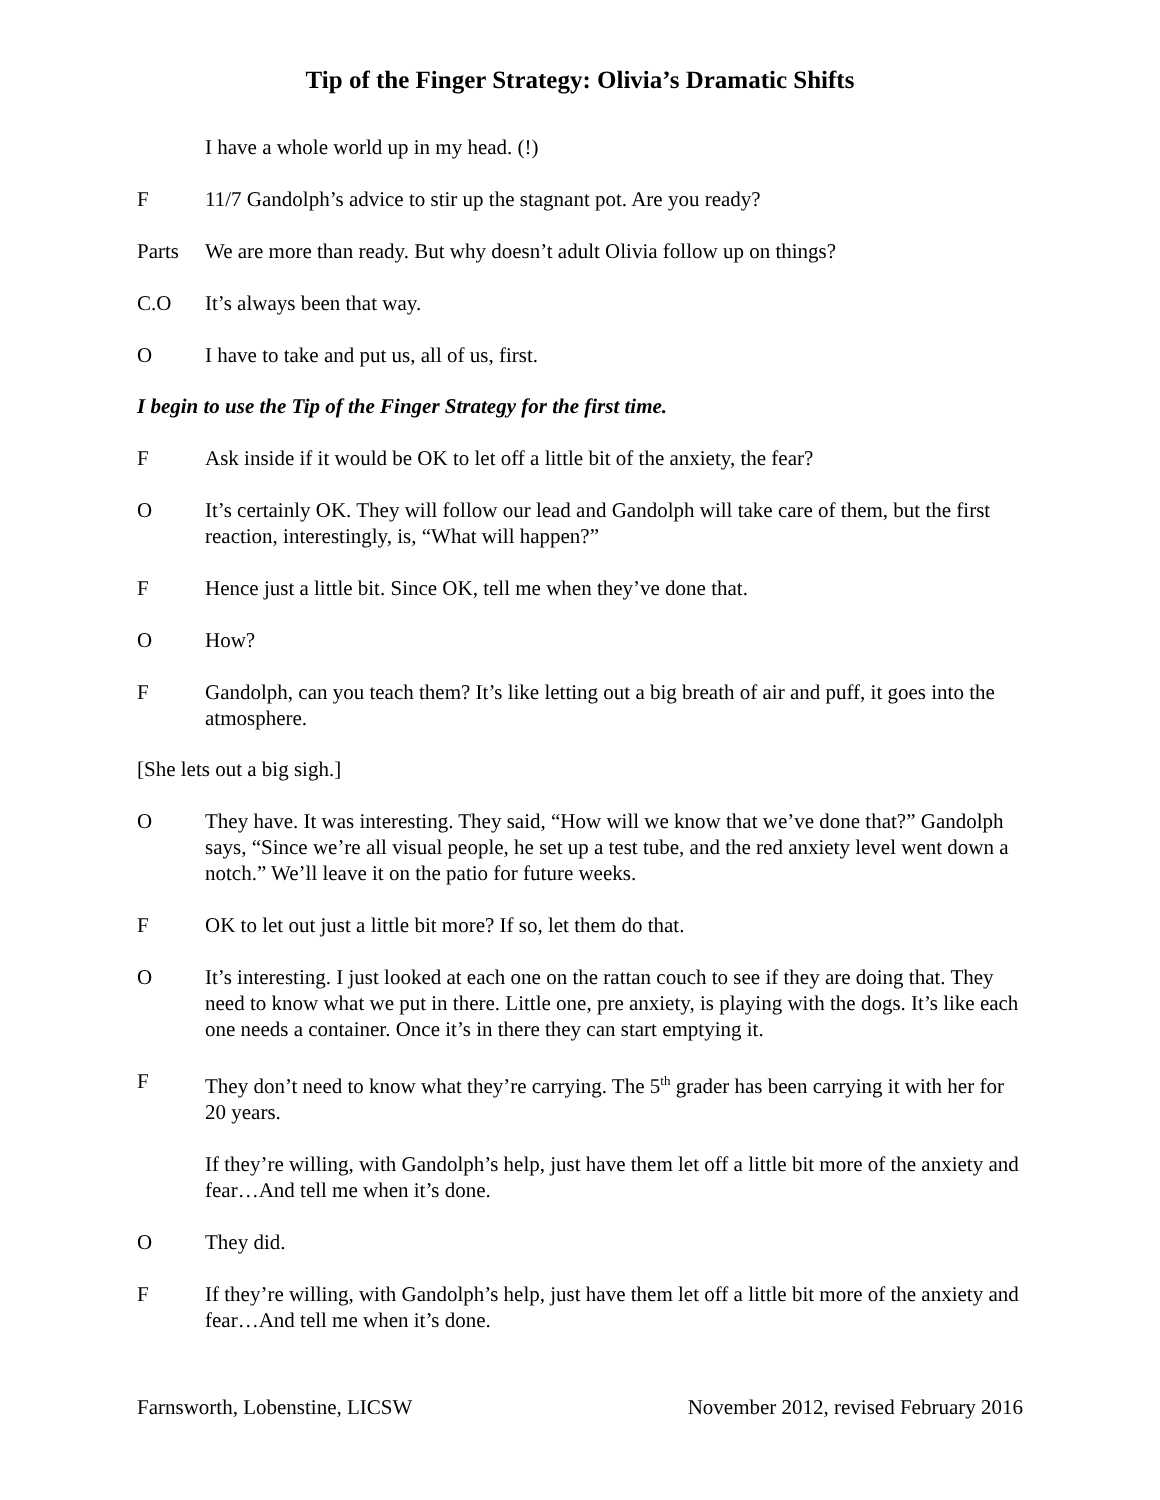Tip of the Finger Strategy: Olivia’s Dramatic Shifts
I have a whole world up in my head. (!)
F 11/7 Gandolph’s advice to stir up the stagnant pot. Are you ready?
Parts We are more than ready. But why doesn’t adult Olivia follow up on things?
C.O It’s always been that way.
O I have to take and put us, all of us, first.
I begin to use the Tip of the Finger Strategy for the first time.
F Ask inside if it would be OK to let off a little bit of the anxiety, the fear?
O It’s certainly OK. They will follow our lead and Gandolph will take care of them, but the first reaction, interestingly, is, “What will happen?”
F Hence just a little bit. Since OK, tell me when they’ve done that.
O How?
F Gandolph, can you teach them? It’s like letting out a big breath of air and puff, it goes into the atmosphere.
[She lets out a big sigh.]
O They have. It was interesting. They said, “How will we know that we’ve done that?” Gandolph says, “Since we’re all visual people, he set up a test tube, and the red anxiety level went down a notch.” We’ll leave it on the patio for future weeks.
F OK to let out just a little bit more? If so, let them do that.
O It’s interesting. I just looked at each one on the rattan couch to see if they are doing that. They need to know what we put in there. Little one, pre anxiety, is playing with the dogs. It’s like each one needs a container. Once it’s in there they can start emptying it.
F They don’t need to know what they’re carrying. The 5<sup>th</sup> grader has been carrying it with her for 20 years.
If they’re willing, with Gandolph’s help, just have them let off a little bit more of the anxiety and fear…And tell me when it’s done.
O They did.
F If they’re willing, with Gandolph’s help, just have them let off a little bit more of the anxiety and fear…And tell me when it’s done.
Farnsworth, Lobenstine, LICSW November 2012, revised February 2016